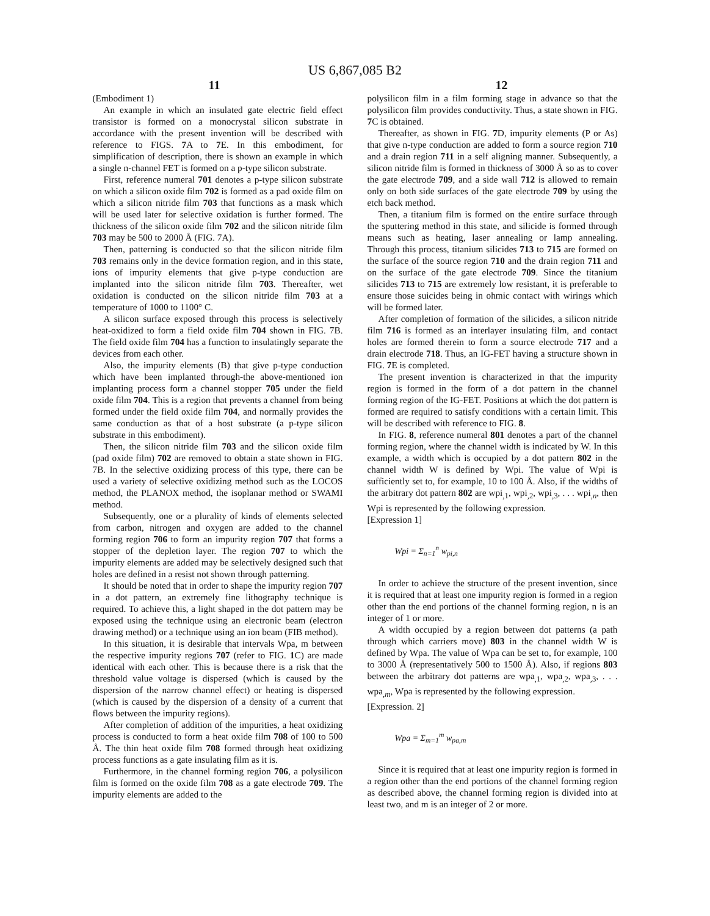US 6,867,085 B2
11 12
(Embodiment 1)
An example in which an insulated gate electric field effect transistor is formed on a monocrystal silicon substrate in accordance with the present invention will be described with reference to FIGS. 7 A to 7 E. In this embodiment, for simplification of description, there is shown an example in which a single n-channel FET is formed on a p-type silicon substrate.
First, reference numeral 701 denotes a p-type silicon substrate on which a silicon oxide film 702 is formed as a pad oxide film on which a silicon nitride film 703 that functions as a mask which will be used later for selective oxidation is further formed. The thickness of the silicon oxide film 702 and the silicon nitride film 703 may be 500 to 2000 Å (FIG. 7A).
Then, patterning is conducted so that the silicon nitride film 703 remains only in the device formation region, and in this state, ions of impurity elements that give p-type conduction are implanted into the silicon nitride film 703. Thereafter, wet oxidation is conducted on the silicon nitride film 703 at a temperature of 1000 to 1100° C.
A silicon surface exposed through this process is selectively heat-oxidized to form a field oxide film 704 shown in FIG. 7B. The field oxide film 704 has a function to insulatingly separate the devices from each other.
Also, the impurity elements (B) that give p-type conduction which have been implanted through-the above-mentioned ion implanting process form a channel stopper 705 under the field oxide film 704. This is a region that prevents a channel from being formed under the field oxide film 704, and normally provides the same conduction as that of a host substrate (a p-type silicon substrate in this embodiment).
Then, the silicon nitride film 703 and the silicon oxide film (pad oxide film) 702 are removed to obtain a state shown in FIG. 7B. In the selective oxidizing process of this type, there can be used a variety of selective oxidizing method such as the LOCOS method, the PLANOX method, the isoplanar method or SWAMI method.
Subsequently, one or a plurality of kinds of elements selected from carbon, nitrogen and oxygen are added to the channel forming region 706 to form an impurity region 707 that forms a stopper of the depletion layer. The region 707 to which the impurity elements are added may be selectively designed such that holes are defined in a resist not shown through patterning.
It should be noted that in order to shape the impurity region 707 in a dot pattern, an extremely fine lithography technique is required. To achieve this, a light shaped in the dot pattern may be exposed using the technique using an electronic beam (electron drawing method) or a technique using an ion beam (FIB method).
In this situation, it is desirable that intervals Wpa, m between the respective impurity regions 707 (refer to FIG. 1 C) are made identical with each other. This is because there is a risk that the threshold value voltage is dispersed (which is caused by the dispersion of the narrow channel effect) or heating is dispersed (which is caused by the dispersion of a density of a current that flows between the impurity regions).
After completion of addition of the impurities, a heat oxidizing process is conducted to form a heat oxide film 708 of 100 to 500 Å. The thin heat oxide film 708 formed through heat oxidizing process functions as a gate insulating film as it is.
Furthermore, in the channel forming region 706, a polysilicon film is formed on the oxide film 708 as a gate electrode 709. The impurity elements are added to the
polysilicon film in a film forming stage in advance so that the polysilicon film provides conductivity. Thus, a state shown in FIG. 7 C is obtained.
Thereafter, as shown in FIG. 7 D, impurity elements (P or As) that give n-type conduction are added to form a source region 710 and a drain region 711 in a self aligning manner. Subsequently, a silicon nitride film is formed in thickness of 3000 Å so as to cover the gate electrode 709, and a side wall 712 is allowed to remain only on both side surfaces of the gate electrode 709 by using the etch back method.
Then, a titanium film is formed on the entire surface through the sputtering method in this state, and silicide is formed through means such as heating, laser annealing or lamp annealing. Through this process, titanium silicides 713 to 715 are formed on the surface of the source region 710 and the drain region 711 and on the surface of the gate electrode 709. Since the titanium silicides 713 to 715 are extremely low resistant, it is preferable to ensure those suicides being in ohmic contact with wirings which will be formed later.
After completion of formation of the silicides, a silicon nitride film 716 is formed as an interlayer insulating film, and contact holes are formed therein to form a source electrode 717 and a drain electrode 718. Thus, an IG-FET having a structure shown in FIG. 7 E is completed.
The present invention is characterized in that the impurity region is formed in the form of a dot pattern in the channel forming region of the IG-FET. Positions at which the dot pattern is formed are required to satisfy conditions with a certain limit. This will be described with reference to FIG. 8.
In FIG. 8, reference numeral 801 denotes a part of the channel forming region, where the channel width is indicated by W. In this example, a width which is occupied by a dot pattern 802 in the channel width W is defined by Wpi. The value of Wpi is sufficiently set to, for example, 10 to 100 Å. Also, if the widths of the arbitrary dot pattern 802 are wpi<sub>,1</sub>, wpi<sub>,2</sub>, wpi<sub>,3</sub>, . . . wpi<sub>,n</sub>, then Wpi is represented by the following expression.
[Expression 1]
Wpi = Σ<sub>n=1</sub><sup>n</sup> w<sub>pi,n</sub>
In order to achieve the structure of the present invention, since it is required that at least one impurity region is formed in a region other than the end portions of the channel forming region, n is an integer of 1 or more.
A width occupied by a region between dot patterns (a path through which carriers move) 803 in the channel width W is defined by Wpa. The value of Wpa can be set to, for example, 100 to 3000 Å (representatively 500 to 1500 Å). Also, if regions 803 between the arbitrary dot patterns are wpa<sub>,1</sub>, wpa<sub>,2</sub>, wpa<sub>,3</sub>, . . . wpa<sub>,m</sub>, Wpa is represented by the following expression.
[Expression. 2]
Wpa = Σ<sub>m=1</sub><sup>m</sup> w<sub>pa,m</sub>
Since it is required that at least one impurity region is formed in a region other than the end portions of the channel forming region as described above, the channel forming region is divided into at least two, and m is an integer of 2 or more.